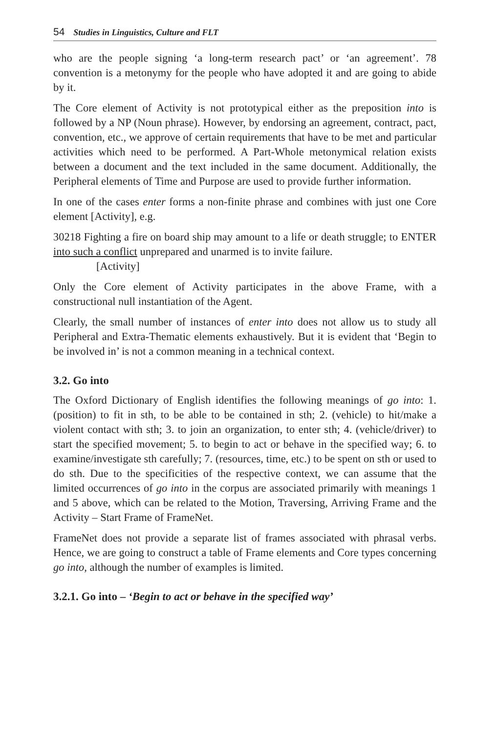54 Studies in Linguistics, Culture and FLT
who are the people signing ‘a long-term research pact’ or ‘an agreement’. 78 convention is a metonymy for the people who have adopted it and are going to abide by it.
The Core element of Activity is not prototypical either as the preposition into is followed by a NP (Noun phrase). However, by endorsing an agreement, contract, pact, convention, etc., we approve of certain requirements that have to be met and particular activities which need to be performed. A Part-Whole metonymical relation exists between a document and the text included in the same document. Additionally, the Peripheral elements of Time and Purpose are used to provide further information.
In one of the cases enter forms a non-finite phrase and combines with just one Core element [Activity], e.g.
30218 Fighting a fire on board ship may amount to a life or death struggle; to ENTER into such a conflict unprepared and unarmed is to invite failure.
[Activity]
Only the Core element of Activity participates in the above Frame, with a constructional null instantiation of the Agent.
Clearly, the small number of instances of enter into does not allow us to study all Peripheral and Extra-Thematic elements exhaustively. But it is evident that ‘Begin to be involved in’ is not a common meaning in a technical context.
3.2. Go into
The Oxford Dictionary of English identifies the following meanings of go into: 1. (position) to fit in sth, to be able to be contained in sth; 2. (vehicle) to hit/make a violent contact with sth; 3. to join an organization, to enter sth; 4. (vehicle/driver) to start the specified movement; 5. to begin to act or behave in the specified way; 6. to examine/investigate sth carefully; 7. (resources, time, etc.) to be spent on sth or used to do sth. Due to the specificities of the respective context, we can assume that the limited occurrences of go into in the corpus are associated primarily with meanings 1 and 5 above, which can be related to the Motion, Traversing, Arriving Frame and the Activity – Start Frame of FrameNet.
FrameNet does not provide a separate list of frames associated with phrasal verbs. Hence, we are going to construct a table of Frame elements and Core types concerning go into, although the number of examples is limited.
3.2.1. Go into – ‘Begin to act or behave in the specified way’